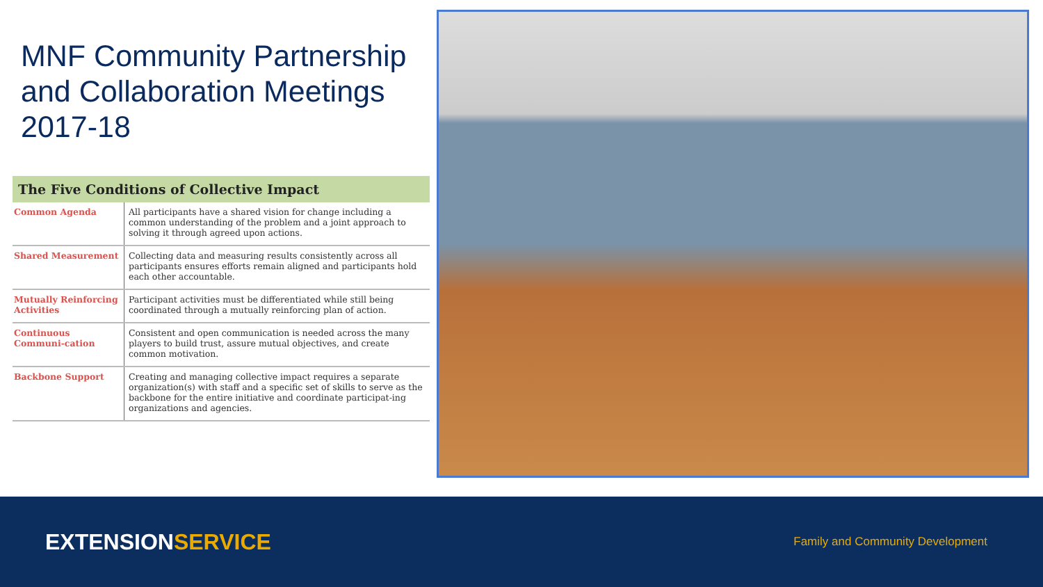MNF Community Partnership
and Collaboration Meetings 2017-18
| The Five Conditions of Collective Impact | |
| --- | --- |
| Common Agenda | All participants have a shared vision for change including a common understanding of the problem and a joint approach to solving it through agreed upon actions. |
| Shared Measurement | Collecting data and measuring results consistently across all participants ensures efforts remain aligned and participants hold each other accountable. |
| Mutually Reinforcing Activities | Participant activities must be differentiated while still being coordinated through a mutually reinforcing plan of action. |
| Continuous Communi-cation | Consistent and open communication is needed across the many players to build trust, assure mutual objectives, and create common motivation. |
| Backbone Support | Creating and managing collective impact requires a separate organization(s) with staff and a specific set of skills to serve as the backbone for the entire initiative and coordinate participat-ing organizations and agencies. |
EXTENSIONSERVICE
Family and Community Development